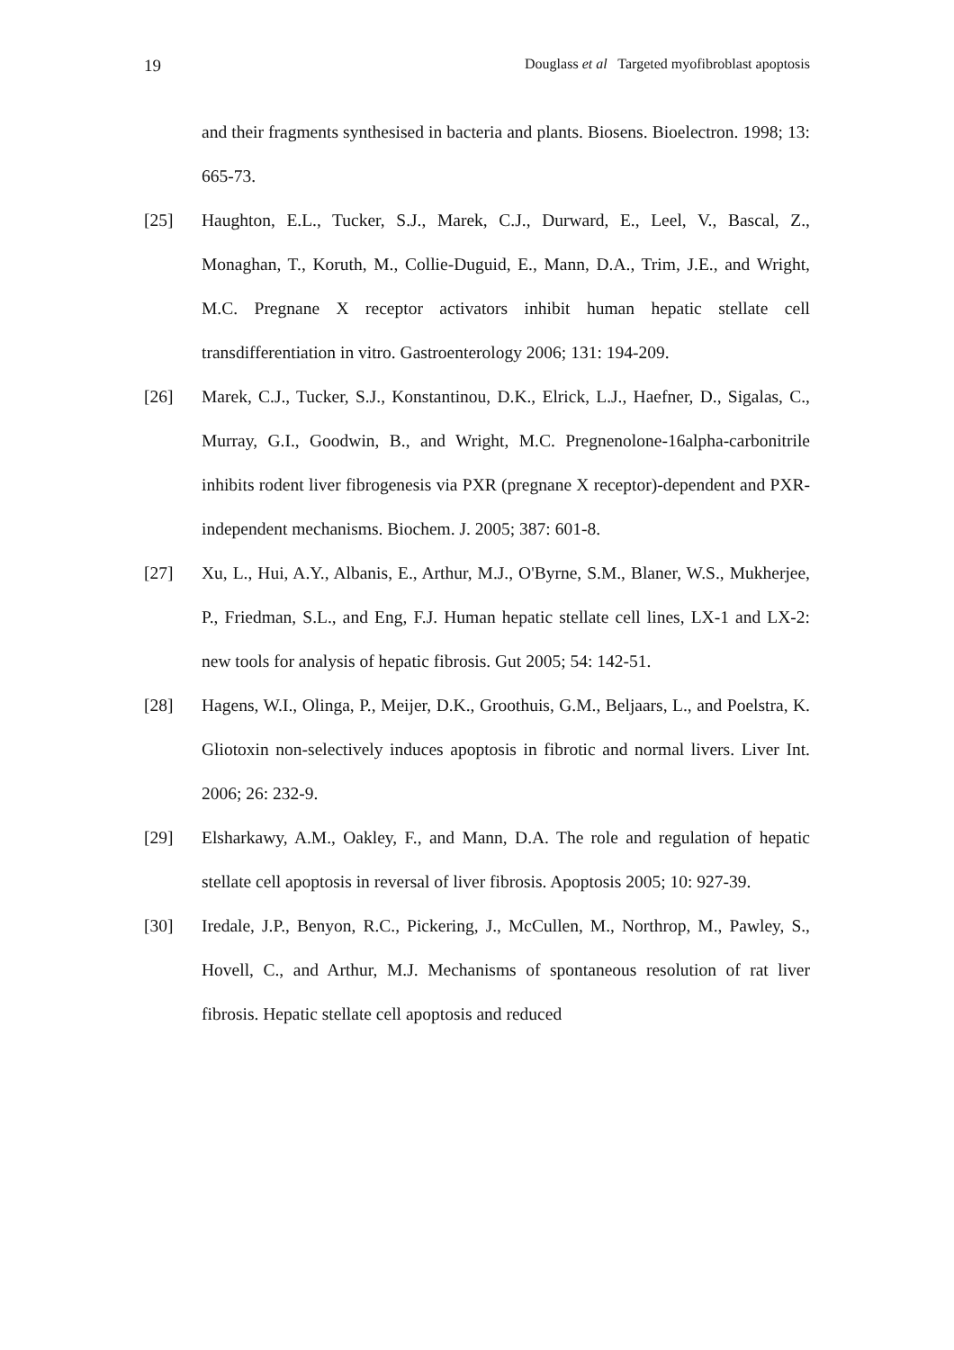19 Douglass et al Targeted myofibroblast apoptosis
and their fragments synthesised in bacteria and plants. Biosens. Bioelectron. 1998; 13: 665-73.
[25] Haughton, E.L., Tucker, S.J., Marek, C.J., Durward, E., Leel, V., Bascal, Z., Monaghan, T., Koruth, M., Collie-Duguid, E., Mann, D.A., Trim, J.E., and Wright, M.C. Pregnane X receptor activators inhibit human hepatic stellate cell transdifferentiation in vitro. Gastroenterology 2006; 131: 194-209.
[26] Marek, C.J., Tucker, S.J., Konstantinou, D.K., Elrick, L.J., Haefner, D., Sigalas, C., Murray, G.I., Goodwin, B., and Wright, M.C. Pregnenolone-16alpha-carbonitrile inhibits rodent liver fibrogenesis via PXR (pregnane X receptor)-dependent and PXR-independent mechanisms. Biochem. J. 2005; 387: 601-8.
[27] Xu, L., Hui, A.Y., Albanis, E., Arthur, M.J., O'Byrne, S.M., Blaner, W.S., Mukherjee, P., Friedman, S.L., and Eng, F.J. Human hepatic stellate cell lines, LX-1 and LX-2: new tools for analysis of hepatic fibrosis. Gut 2005; 54: 142-51.
[28] Hagens, W.I., Olinga, P., Meijer, D.K., Groothuis, G.M., Beljaars, L., and Poelstra, K. Gliotoxin non-selectively induces apoptosis in fibrotic and normal livers. Liver Int. 2006; 26: 232-9.
[29] Elsharkawy, A.M., Oakley, F., and Mann, D.A. The role and regulation of hepatic stellate cell apoptosis in reversal of liver fibrosis. Apoptosis 2005; 10: 927-39.
[30] Iredale, J.P., Benyon, R.C., Pickering, J., McCullen, M., Northrop, M., Pawley, S., Hovell, C., and Arthur, M.J. Mechanisms of spontaneous resolution of rat liver fibrosis. Hepatic stellate cell apoptosis and reduced